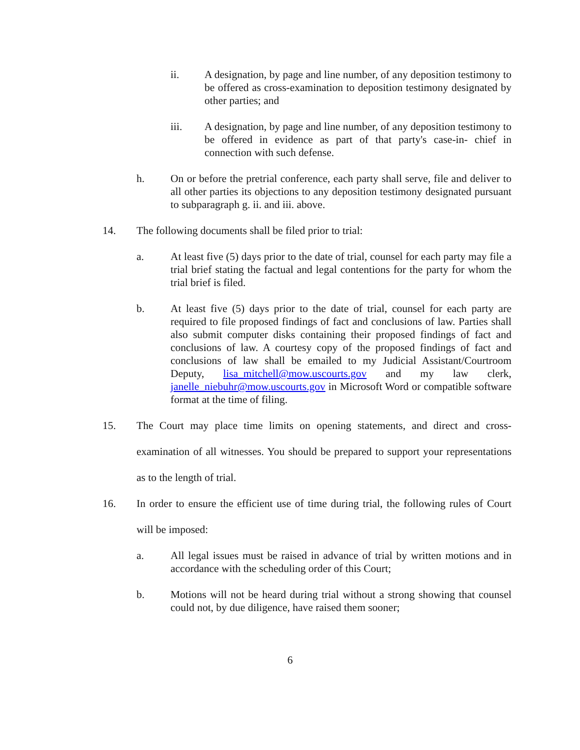ii. A designation, by page and line number, of any deposition testimony to be offered as cross-examination to deposition testimony designated by other parties; and
iii. A designation, by page and line number, of any deposition testimony to be offered in evidence as part of that party's case-in- chief in connection with such defense.
h. On or before the pretrial conference, each party shall serve, file and deliver to all other parties its objections to any deposition testimony designated pursuant to subparagraph g. ii. and iii. above.
14. The following documents shall be filed prior to trial:
a. At least five (5) days prior to the date of trial, counsel for each party may file a trial brief stating the factual and legal contentions for the party for whom the trial brief is filed.
b. At least five (5) days prior to the date of trial, counsel for each party are required to file proposed findings of fact and conclusions of law. Parties shall also submit computer disks containing their proposed findings of fact and conclusions of law. A courtesy copy of the proposed findings of fact and conclusions of law shall be emailed to my Judicial Assistant/Courtroom Deputy, lisa_mitchell@mow.uscourts.gov and my law clerk, janelle_niebuhr@mow.uscourts.gov in Microsoft Word or compatible software format at the time of filing.
15. The Court may place time limits on opening statements, and direct and cross-examination of all witnesses. You should be prepared to support your representations as to the length of trial.
16. In order to ensure the efficient use of time during trial, the following rules of Court will be imposed:
a. All legal issues must be raised in advance of trial by written motions and in accordance with the scheduling order of this Court;
b. Motions will not be heard during trial without a strong showing that counsel could not, by due diligence, have raised them sooner;
6